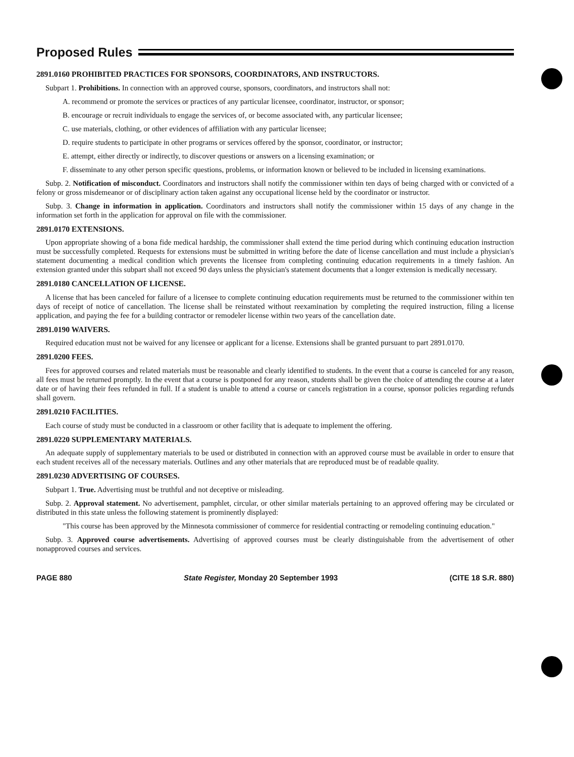Proposed Rules
2891.0160 PROHIBITED PRACTICES FOR SPONSORS, COORDINATORS, AND INSTRUCTORS.
Subpart 1. Prohibitions. In connection with an approved course, sponsors, coordinators, and instructors shall not:
A. recommend or promote the services or practices of any particular licensee, coordinator, instructor, or sponsor;
B. encourage or recruit individuals to engage the services of, or become associated with, any particular licensee;
C. use materials, clothing, or other evidences of affiliation with any particular licensee;
D. require students to participate in other programs or services offered by the sponsor, coordinator, or instructor;
E. attempt, either directly or indirectly, to discover questions or answers on a licensing examination; or
F. disseminate to any other person specific questions, problems, or information known or believed to be included in licensing examinations.
Subp. 2. Notification of misconduct. Coordinators and instructors shall notify the commissioner within ten days of being charged with or convicted of a felony or gross misdemeanor or of disciplinary action taken against any occupational license held by the coordinator or instructor.
Subp. 3. Change in information in application. Coordinators and instructors shall notify the commissioner within 15 days of any change in the information set forth in the application for approval on file with the commissioner.
2891.0170 EXTENSIONS.
Upon appropriate showing of a bona fide medical hardship, the commissioner shall extend the time period during which continuing education instruction must be successfully completed. Requests for extensions must be submitted in writing before the date of license cancellation and must include a physician's statement documenting a medical condition which prevents the licensee from completing continuing education requirements in a timely fashion. An extension granted under this subpart shall not exceed 90 days unless the physician's statement documents that a longer extension is medically necessary.
2891.0180 CANCELLATION OF LICENSE.
A license that has been canceled for failure of a licensee to complete continuing education requirements must be returned to the commissioner within ten days of receipt of notice of cancellation. The license shall be reinstated without reexamination by completing the required instruction, filing a license application, and paying the fee for a building contractor or remodeler license within two years of the cancellation date.
2891.0190 WAIVERS.
Required education must not be waived for any licensee or applicant for a license. Extensions shall be granted pursuant to part 2891.0170.
2891.0200 FEES.
Fees for approved courses and related materials must be reasonable and clearly identified to students. In the event that a course is canceled for any reason, all fees must be returned promptly. In the event that a course is postponed for any reason, students shall be given the choice of attending the course at a later date or of having their fees refunded in full. If a student is unable to attend a course or cancels registration in a course, sponsor policies regarding refunds shall govern.
2891.0210 FACILITIES.
Each course of study must be conducted in a classroom or other facility that is adequate to implement the offering.
2891.0220 SUPPLEMENTARY MATERIALS.
An adequate supply of supplementary materials to be used or distributed in connection with an approved course must be available in order to ensure that each student receives all of the necessary materials. Outlines and any other materials that are reproduced must be of readable quality.
2891.0230 ADVERTISING OF COURSES.
Subpart 1. True. Advertising must be truthful and not deceptive or misleading.
Subp. 2. Approval statement. No advertisement, pamphlet, circular, or other similar materials pertaining to an approved offering may be circulated or distributed in this state unless the following statement is prominently displayed:
"This course has been approved by the Minnesota commissioner of commerce for residential contracting or remodeling continuing education."
Subp. 3. Approved course advertisements. Advertising of approved courses must be clearly distinguishable from the advertisement of other nonapproved courses and services.
PAGE 880 State Register, Monday 20 September 1993 (CITE 18 S.R. 880)